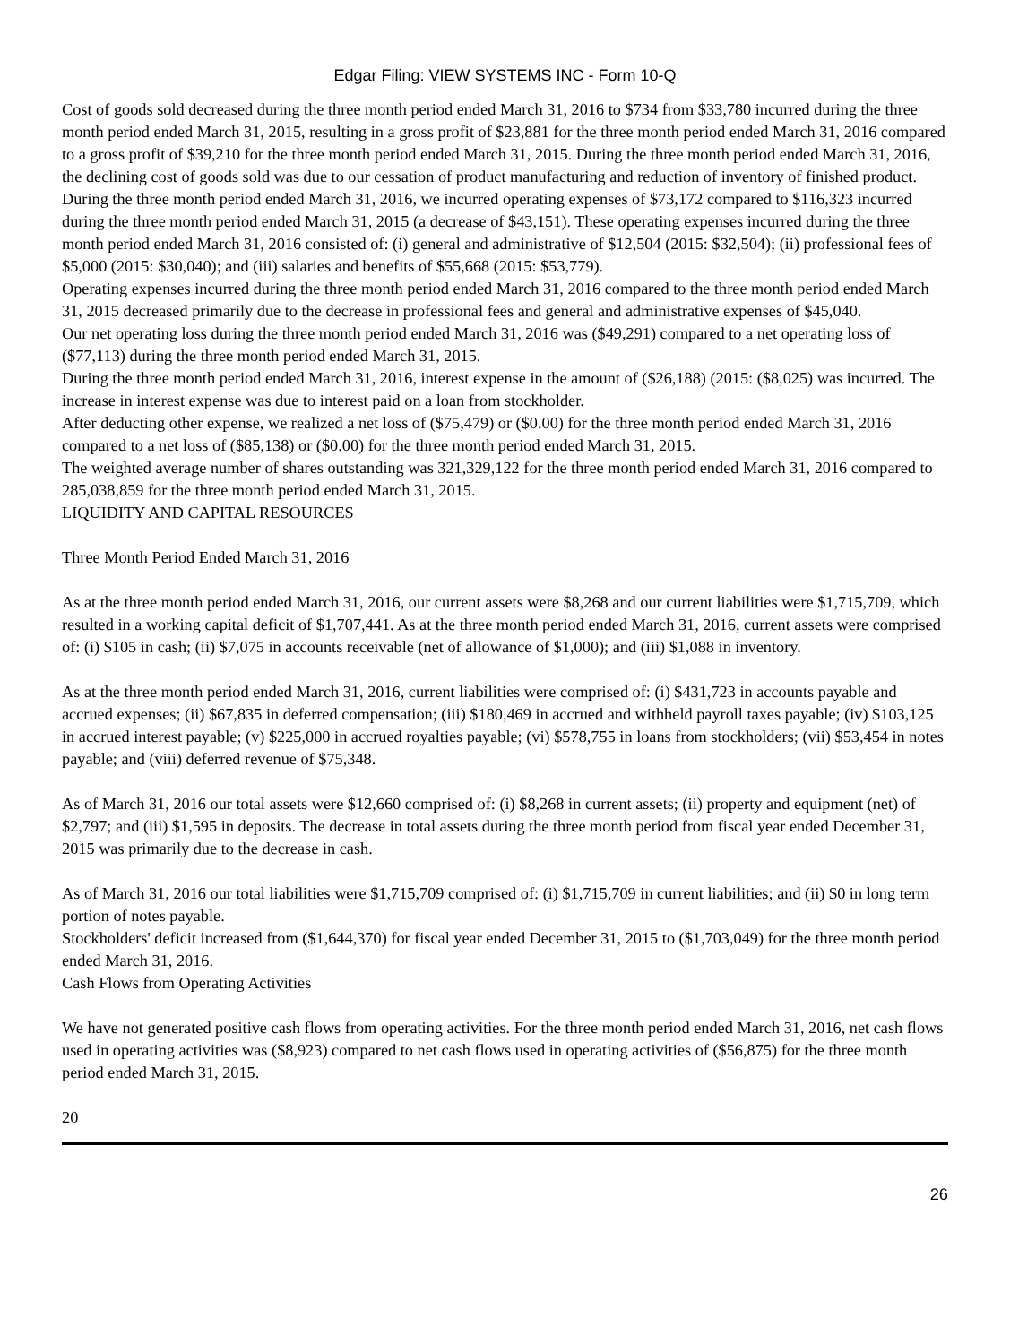Edgar Filing: VIEW SYSTEMS INC - Form 10-Q
Cost of goods sold decreased during the three month period ended March 31, 2016 to $734 from $33,780 incurred during the three month period ended March 31, 2015, resulting in a gross profit of $23,881 for the three month period ended March 31, 2016 compared to a gross profit of $39,210 for the three month period ended March 31, 2015. During the three month period ended March 31, 2016, the declining cost of goods sold was due to our cessation of product manufacturing and reduction of inventory of finished product.
During the three month period ended March 31, 2016, we incurred operating expenses of $73,172 compared to $116,323 incurred during the three month period ended March 31, 2015 (a decrease of $43,151). These operating expenses incurred during the three month period ended March 31, 2016 consisted of: (i) general and administrative of $12,504 (2015: $32,504); (ii) professional fees of $5,000 (2015: $30,040); and (iii) salaries and benefits of $55,668 (2015: $53,779).
Operating expenses incurred during the three month period ended March 31, 2016 compared to the three month period ended March 31, 2015 decreased primarily due to the decrease in professional fees and general and administrative expenses of $45,040.
Our net operating loss during the three month period ended March 31, 2016 was ($49,291) compared to a net operating loss of ($77,113) during the three month period ended March 31, 2015.
During the three month period ended March 31, 2016, interest expense in the amount of ($26,188) (2015: ($8,025) was incurred. The increase in interest expense was due to interest paid on a loan from stockholder.
After deducting other expense, we realized a net loss of ($75,479) or ($0.00) for the three month period ended March 31, 2016 compared to a net loss of ($85,138) or ($0.00) for the three month period ended March 31, 2015.
The weighted average number of shares outstanding was 321,329,122 for the three month period ended March 31, 2016 compared to 285,038,859 for the three month period ended March 31, 2015.
LIQUIDITY AND CAPITAL RESOURCES
Three Month Period Ended March 31, 2016
As at the three month period ended March 31, 2016, our current assets were $8,268 and our current liabilities were $1,715,709, which resulted in a working capital deficit of $1,707,441. As at the three month period ended March 31, 2016, current assets were comprised of: (i) $105 in cash; (ii) $7,075 in accounts receivable (net of allowance of $1,000); and (iii) $1,088 in inventory.
As at the three month period ended March 31, 2016, current liabilities were comprised of: (i) $431,723 in accounts payable and accrued expenses; (ii) $67,835 in deferred compensation; (iii) $180,469 in accrued and withheld payroll taxes payable; (iv) $103,125 in accrued interest payable; (v) $225,000 in accrued royalties payable; (vi) $578,755 in loans from stockholders; (vii) $53,454 in notes payable; and (viii) deferred revenue of $75,348.
As of March 31, 2016 our total assets were $12,660 comprised of: (i) $8,268 in current assets; (ii) property and equipment (net) of $2,797; and (iii) $1,595 in deposits. The decrease in total assets during the three month period from fiscal year ended December 31, 2015 was primarily due to the decrease in cash.
As of March 31, 2016 our total liabilities were $1,715,709 comprised of: (i) $1,715,709 in current liabilities; and (ii) $0 in long term portion of notes payable.
Stockholders' deficit increased from ($1,644,370) for fiscal year ended December 31, 2015 to ($1,703,049) for the three month period ended March 31, 2016.
Cash Flows from Operating Activities
We have not generated positive cash flows from operating activities. For the three month period ended March 31, 2016, net cash flows used in operating activities was ($8,923) compared to net cash flows used in operating activities of ($56,875) for the three month period ended March 31, 2015.
20
26